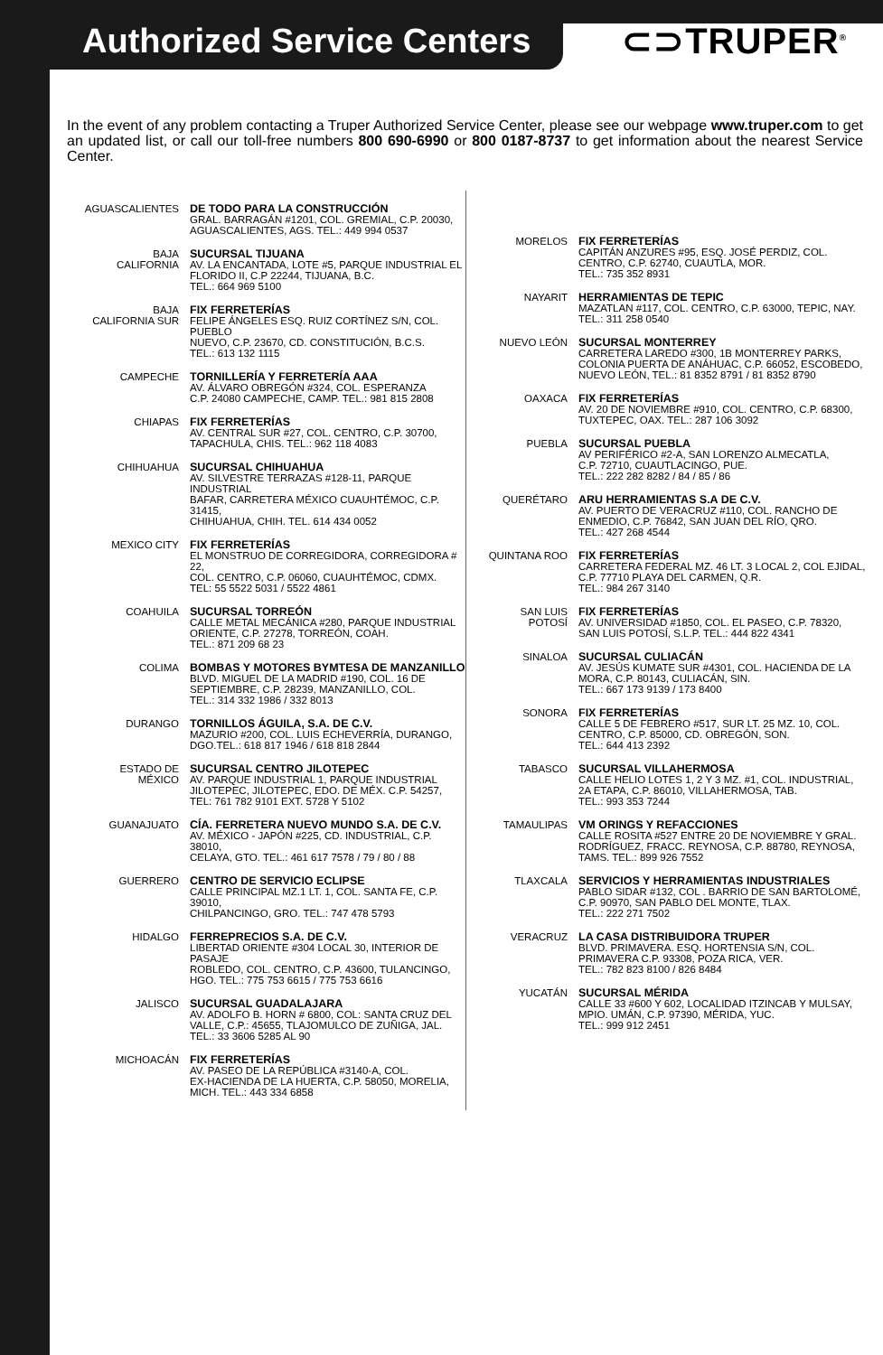Authorized Service Centers
⊂⊃TRUPER<sup>®</sup>
In the event of any problem contacting a Truper Authorized Service Center, please see our webpage www.truper.com to get an updated list, or call our toll-free numbers 800 690-6990 or 800 0187-8737 to get information about the nearest Service Center.
AGUASCALIENTES DE TODO PARA LA CONSTRUCCIÓN
GRAL. BARRAGÁN #1201, COL. GREMIAL, C.P. 20030,
AGUASCALIENTES, AGS. TEL.: 449 994 0537
BAJA
CALIFORNIA
SUCURSAL TIJUANA
AV. LA ENCANTADA, LOTE #5, PARQUE INDUSTRIAL EL
FLORIDO II, C.P 22244, TIJUANA, B.C.
TEL.: 664 969 5100
BAJA
CALIFORNIA SUR
FIX FERRETERÍAS
FELIPE ÁNGELES ESQ. RUIZ CORTÍNEZ S/N, COL. PUEBLO
NUEVO, C.P. 23670, CD. CONSTITUCIÓN, B.C.S.
TEL.: 613 132 1115
CAMPECHE TORNILLERÍA Y FERRETERÍA AAA
AV. ÁLVARO OBREGÓN #324, COL. ESPERANZA
C.P. 24080 CAMPECHE, CAMP. TEL.: 981 815 2808
CHIAPAS FIX FERRETERÍAS
AV. CENTRAL SUR #27, COL. CENTRO, C.P. 30700,
TAPACHULA, CHIS. TEL.: 962 118 4083
CHIHUAHUA SUCURSAL CHIHUAHUA
AV. SILVESTRE TERRAZAS #128-11, PARQUE INDUSTRIAL
BAFAR, CARRETERA MÉXICO CUAUHTÉMOC, C.P. 31415,
CHIHUAHUA, CHIH. TEL. 614 434 0052
MEXICO CITY FIX FERRETERÍAS
EL MONSTRUO DE CORREGIDORA, CORREGIDORA # 22,
COL. CENTRO, C.P. 06060, CUAUHTÉMOC, CDMX.
TEL: 55 5522 5031 / 5522 4861
COAHUILA SUCURSAL TORREÓN
CALLE METAL MECÁNICA #280, PARQUE INDUSTRIAL
ORIENTE, C.P. 27278, TORREÓN, COAH.
TEL.: 871 209 68 23
COLIMA BOMBAS Y MOTORES BYMTESA DE MANZANILLO
BLVD. MIGUEL DE LA MADRID #190, COL. 16 DE
SEPTIEMBRE, C.P. 28239, MANZANILLO, COL.
TEL.: 314 332 1986 / 332 8013
DURANGO TORNILLOS ÁGUILA, S.A. DE C.V.
MAZURIO #200, COL. LUIS ECHEVERRÍA, DURANGO,
DGO.TEL.: 618 817 1946 / 618 818 2844
ESTADO DE
MÉXICO
SUCURSAL CENTRO JILOTEPEC
AV. PARQUE INDUSTRIAL 1, PARQUE INDUSTRIAL
JILOTEPEC, JILOTEPEC, EDO. DE MÉX. C.P. 54257,
TEL: 761 782 9101 EXT. 5728 Y 5102
GUANAJUATO CÍA. FERRETERA NUEVO MUNDO S.A. DE C.V.
AV. MÉXICO - JAPÓN #225, CD. INDUSTRIAL, C.P. 38010,
CELAYA, GTO. TEL.: 461 617 7578 / 79 / 80 / 88
GUERRERO CENTRO DE SERVICIO ECLIPSE
CALLE PRINCIPAL MZ.1 LT. 1, COL. SANTA FE, C.P. 39010,
CHILPANCINGO, GRO. TEL.: 747 478 5793
HIDALGO FERREPRECIOS S.A. DE C.V.
LIBERTAD ORIENTE #304 LOCAL 30, INTERIOR DE PASAJE
ROBLEDO, COL. CENTRO, C.P. 43600, TULANCINGO,
HGO. TEL.: 775 753 6615 / 775 753 6616
JALISCO SUCURSAL GUADALAJARA
AV. ADOLFO B. HORN # 6800, COL: SANTA CRUZ DEL
VALLE, C.P.: 45655, TLAJOMULCO DE ZUÑIGA, JAL.
TEL.: 33 3606 5285 AL 90
MICHOACÁN FIX FERRETERÍAS
AV. PASEO DE LA REPÚBLICA #3140-A, COL.
EX-HACIENDA DE LA HUERTA, C.P. 58050, MORELIA,
MICH. TEL.: 443 334 6858
MORELOS FIX FERRETERÍAS
CAPITÁN ANZURES #95, ESQ. JOSÉ PERDIZ, COL.
CENTRO, C.P. 62740, CUAUTLA, MOR.
TEL.: 735 352 8931
NAYARIT HERRAMIENTAS DE TEPIC
MAZATLAN #117, COL. CENTRO, C.P. 63000, TEPIC, NAY.
TEL.: 311 258 0540
NUEVO LEÓN SUCURSAL MONTERREY
CARRETERA LAREDO #300, 1B MONTERREY PARKS,
COLONIA PUERTA DE ANÁHUAC, C.P. 66052, ESCOBEDO,
NUEVO LEÓN, TEL.: 81 8352 8791 / 81 8352 8790
OAXACA FIX FERRETERÍAS
AV. 20 DE NOVIEMBRE #910, COL. CENTRO, C.P. 68300,
TUXTEPEC, OAX. TEL.: 287 106 3092
PUEBLA SUCURSAL PUEBLA
AV PERIFÉRICO #2-A, SAN LORENZO ALMECATLA,
C.P. 72710, CUAUTLACINGO, PUE.
TEL.: 222 282 8282 / 84 / 85 / 86
QUERÉTARO ARU HERRAMIENTAS S.A DE C.V.
AV. PUERTO DE VERACRUZ #110, COL. RANCHO DE
ENMEDIO, C.P. 76842, SAN JUAN DEL RÍO, QRO.
TEL.: 427 268 4544
QUINTANA ROO FIX FERRETERÍAS
CARRETERA FEDERAL MZ. 46 LT. 3 LOCAL 2, COL EJIDAL,
C.P. 77710 PLAYA DEL CARMEN, Q.R.
TEL.: 984 267 3140
SAN LUIS
POTOSÍ
FIX FERRETERÍAS
AV. UNIVERSIDAD #1850, COL. EL PASEO, C.P. 78320,
SAN LUIS POTOSÍ, S.L.P. TEL.: 444 822 4341
SINALOA SUCURSAL CULIACÁN
AV. JESÚS KUMATE SUR #4301, COL. HACIENDA DE LA
MORA, C.P. 80143, CULIACÁN, SIN.
TEL.: 667 173 9139 / 173 8400
SONORA FIX FERRETERÍAS
CALLE 5 DE FEBRERO #517, SUR LT. 25 MZ. 10, COL.
CENTRO, C.P. 85000, CD. OBREGÓN, SON.
TEL.: 644 413 2392
TABASCO SUCURSAL VILLAHERMOSA
CALLE HELIO LOTES 1, 2 Y 3 MZ. #1, COL. INDUSTRIAL,
2A ETAPA, C.P. 86010, VILLAHERMOSA, TAB.
TEL.: 993 353 7244
TAMAULIPAS VM ORINGS Y REFACCIONES
CALLE ROSITA #527 ENTRE 20 DE NOVIEMBRE Y GRAL.
RODRÍGUEZ, FRACC. REYNOSA, C.P. 88780, REYNOSA,
TAMS. TEL.: 899 926 7552
TLAXCALA SERVICIOS Y HERRAMIENTAS INDUSTRIALES
PABLO SIDAR #132, COL . BARRIO DE SAN BARTOLOMÉ,
C.P. 90970, SAN PABLO DEL MONTE, TLAX.
TEL.: 222 271 7502
VERACRUZ LA CASA DISTRIBUIDORA TRUPER
BLVD. PRIMAVERA. ESQ. HORTENSIA S/N, COL.
PRIMAVERA C.P. 93308, POZA RICA, VER.
TEL.: 782 823 8100 / 826 8484
YUCATÁN SUCURSAL MÉRIDA
CALLE 33 #600 Y 602, LOCALIDAD ITZINCAB Y MULSAY,
MPIO. UMÁN, C.P. 97390, MÉRIDA, YUC.
TEL.: 999 912 2451